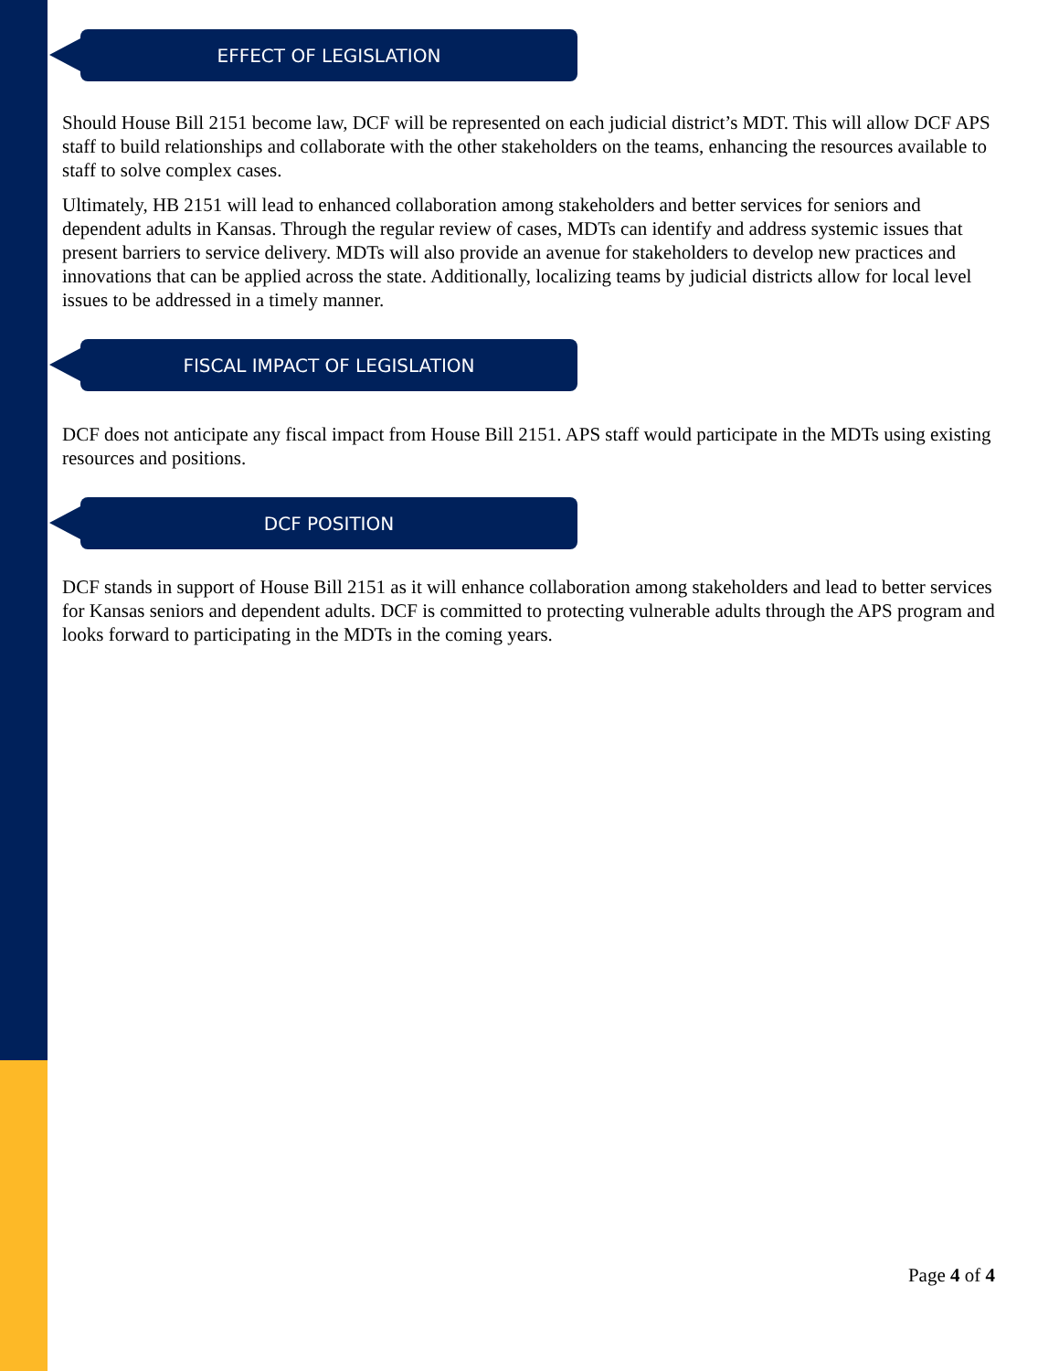EFFECT OF LEGISLATION
Should House Bill 2151 become law, DCF will be represented on each judicial district’s MDT. This will allow DCF APS staff to build relationships and collaborate with the other stakeholders on the teams, enhancing the resources available to staff to solve complex cases.
Ultimately, HB 2151 will lead to enhanced collaboration among stakeholders and better services for seniors and dependent adults in Kansas. Through the regular review of cases, MDTs can identify and address systemic issues that present barriers to service delivery. MDTs will also provide an avenue for stakeholders to develop new practices and innovations that can be applied across the state. Additionally, localizing teams by judicial districts allow for local level issues to be addressed in a timely manner.
FISCAL IMPACT OF LEGISLATION
DCF does not anticipate any fiscal impact from House Bill 2151. APS staff would participate in the MDTs using existing resources and positions.
DCF POSITION
DCF stands in support of House Bill 2151 as it will enhance collaboration among stakeholders and lead to better services for Kansas seniors and dependent adults. DCF is committed to protecting vulnerable adults through the APS program and looks forward to participating in the MDTs in the coming years.
Page 4 of 4